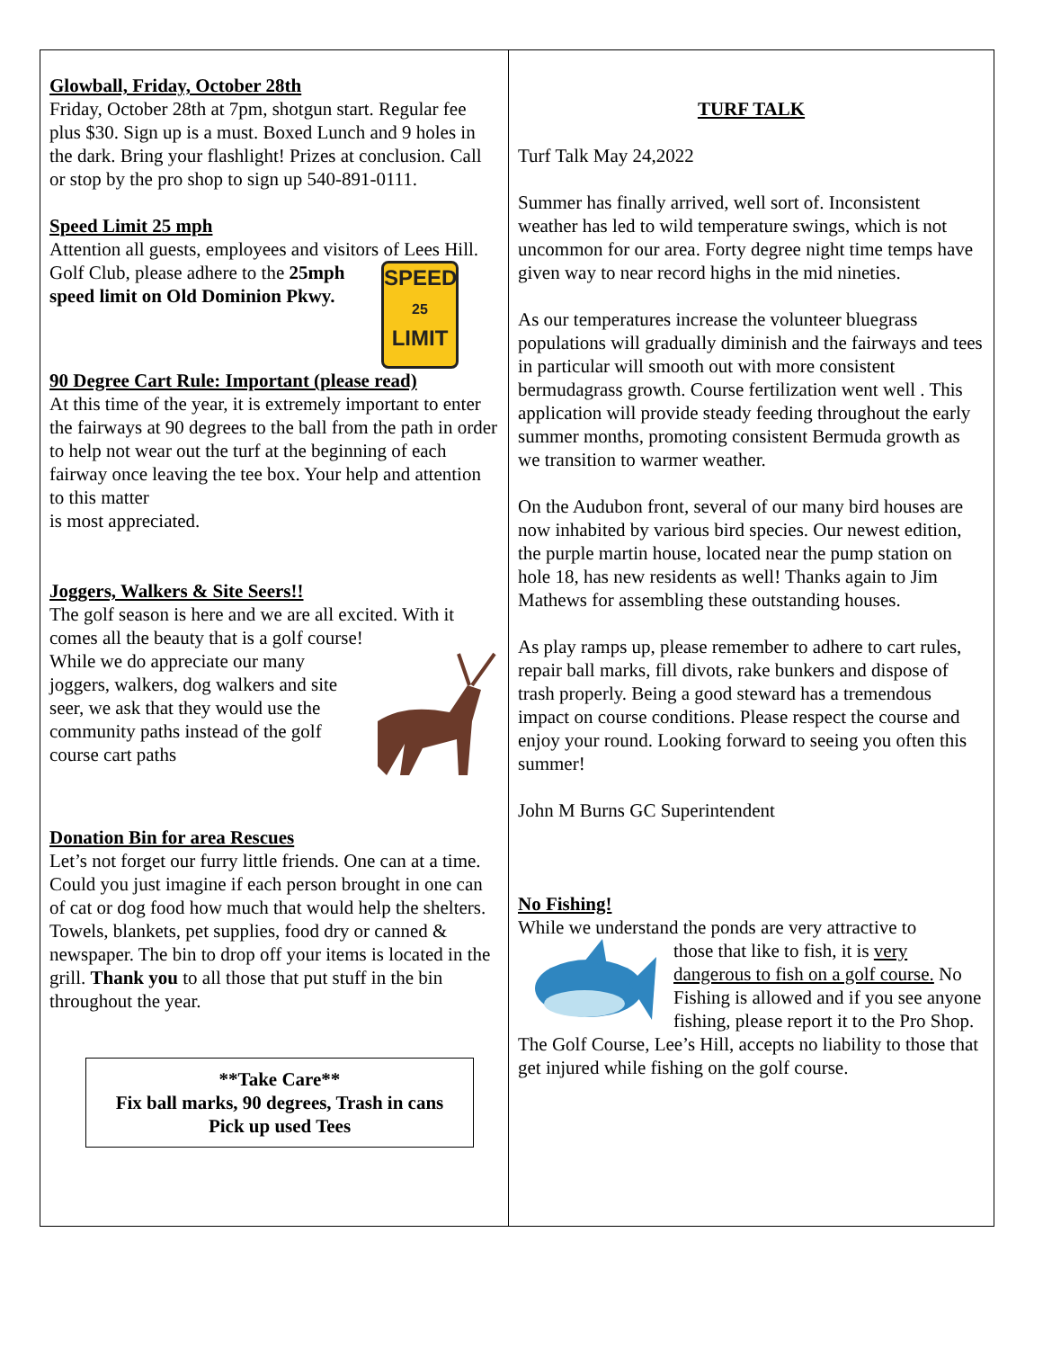Glowball, Friday, October 28th
Friday, October 28th at 7pm, shotgun start. Regular fee plus $30. Sign up is a must. Boxed Lunch and 9 holes in the dark. Bring your flashlight! Prizes at conclusion. Call or stop by the pro shop to sign up 540-891-0111.
Speed Limit 25 mph
Attention all guests, employees and visitors of Lees Hill. Golf Club, please adhere to the SPEED
25
LIMIT 25mph speed limit on Old Dominion Pkwy.
90 Degree Cart Rule: Important (please read)
At this time of the year, it is extremely important to enter the fairways at 90 degrees to the ball from the path in order to help not wear out the turf at the beginning of each fairway once leaving the tee box. Your help and attention to this matter
is most appreciated.
Joggers, Walkers & Site Seers!!
The golf season is here and we are all excited. With it comes all the beauty that is a golf course!
While we do appreciate our many joggers, walkers, dog walkers and site seer, we ask that they would use the community paths instead of the golf course cart paths
Donation Bin for area Rescues
Let’s not forget our furry little friends. One can at a time. Could you just imagine if each person brought in one can of cat or dog food how much that would help the shelters. Towels, blankets, pet supplies, food dry or canned & newspaper. The bin to drop off your items is located in the grill. Thank you to all those that put stuff in the bin throughout the year.
**Take Care**
Fix ball marks, 90 degrees, Trash in cans
Pick up used Tees
TURF TALK
Turf Talk May 24,2022
Summer has finally arrived, well sort of. Inconsistent weather has led to wild temperature swings, which is not uncommon for our area. Forty degree night time temps have given way to near record highs in the mid nineties.
As our temperatures increase the volunteer bluegrass populations will gradually diminish and the fairways and tees in particular will smooth out with more consistent bermudagrass growth. Course fertilization went well . This application will provide steady feeding throughout the early summer months, promoting consistent Bermuda growth as we transition to warmer weather.
On the Audubon front, several of our many bird houses are now inhabited by various bird species. Our newest edition, the purple martin house, located near the pump station on hole 18, has new residents as well! Thanks again to Jim Mathews for assembling these outstanding houses.
As play ramps up, please remember to adhere to cart rules, repair ball marks, fill divots, rake bunkers and dispose of trash properly. Being a good steward has a tremendous impact on course conditions. Please respect the course and enjoy your round. Looking forward to seeing you often this summer!
John M Burns GC Superintendent
No Fishing!
While we understand the ponds are very attractive to
those that like to fish, it is very dangerous to fish on a golf course. No Fishing is allowed and if you see anyone fishing, please report it to the Pro Shop. The Golf Course, Lee’s Hill, accepts no liability to those that get injured while fishing on the golf course.